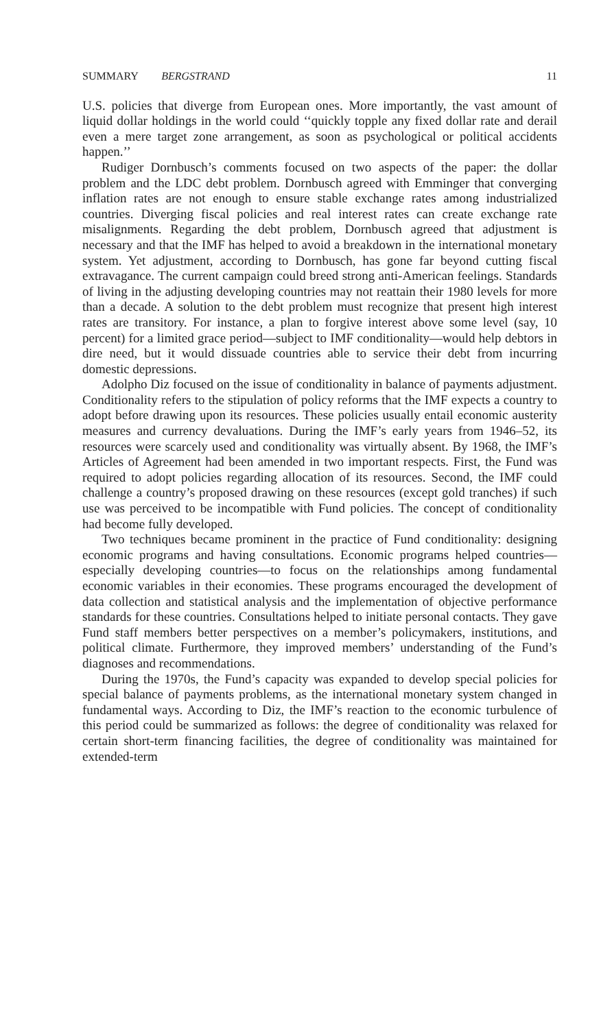SUMMARY BERGSTRAND 11
U.S. policies that diverge from European ones. More importantly, the vast amount of liquid dollar holdings in the world could ‘‘quickly topple any fixed dollar rate and derail even a mere target zone arrangement, as soon as psychological or political accidents happen.’’
Rudiger Dornbusch’s comments focused on two aspects of the paper: the dollar problem and the LDC debt problem. Dornbusch agreed with Emminger that converging inflation rates are not enough to ensure stable exchange rates among industrialized countries. Diverging fiscal policies and real interest rates can create exchange rate misalignments. Regarding the debt problem, Dornbusch agreed that adjustment is necessary and that the IMF has helped to avoid a breakdown in the international monetary system. Yet adjustment, according to Dornbusch, has gone far beyond cutting fiscal extravagance. The current campaign could breed strong anti-American feelings. Standards of living in the adjusting developing countries may not reattain their 1980 levels for more than a decade. A solution to the debt problem must recognize that present high interest rates are transitory. For instance, a plan to forgive interest above some level (say, 10 percent) for a limited grace period—subject to IMF conditionality—would help debtors in dire need, but it would dissuade countries able to service their debt from incurring domestic depressions.
Adolpho Diz focused on the issue of conditionality in balance of payments adjustment. Conditionality refers to the stipulation of policy reforms that the IMF expects a country to adopt before drawing upon its resources. These policies usually entail economic austerity measures and currency devaluations. During the IMF’s early years from 1946–52, its resources were scarcely used and conditionality was virtually absent. By 1968, the IMF’s Articles of Agreement had been amended in two important respects. First, the Fund was required to adopt policies regarding allocation of its resources. Second, the IMF could challenge a country’s proposed drawing on these resources (except gold tranches) if such use was perceived to be incompatible with Fund policies. The concept of conditionality had become fully developed.
Two techniques became prominent in the practice of Fund conditionality: designing economic programs and having consultations. Economic programs helped countries—especially developing countries—to focus on the relationships among fundamental economic variables in their economies. These programs encouraged the development of data collection and statistical analysis and the implementation of objective performance standards for these countries. Consultations helped to initiate personal contacts. They gave Fund staff members better perspectives on a member’s policymakers, institutions, and political climate. Furthermore, they improved members’ understanding of the Fund’s diagnoses and recommendations.
During the 1970s, the Fund’s capacity was expanded to develop special policies for special balance of payments problems, as the international monetary system changed in fundamental ways. According to Diz, the IMF’s reaction to the economic turbulence of this period could be summarized as follows: the degree of conditionality was relaxed for certain short-term financing facilities, the degree of conditionality was maintained for extended-term